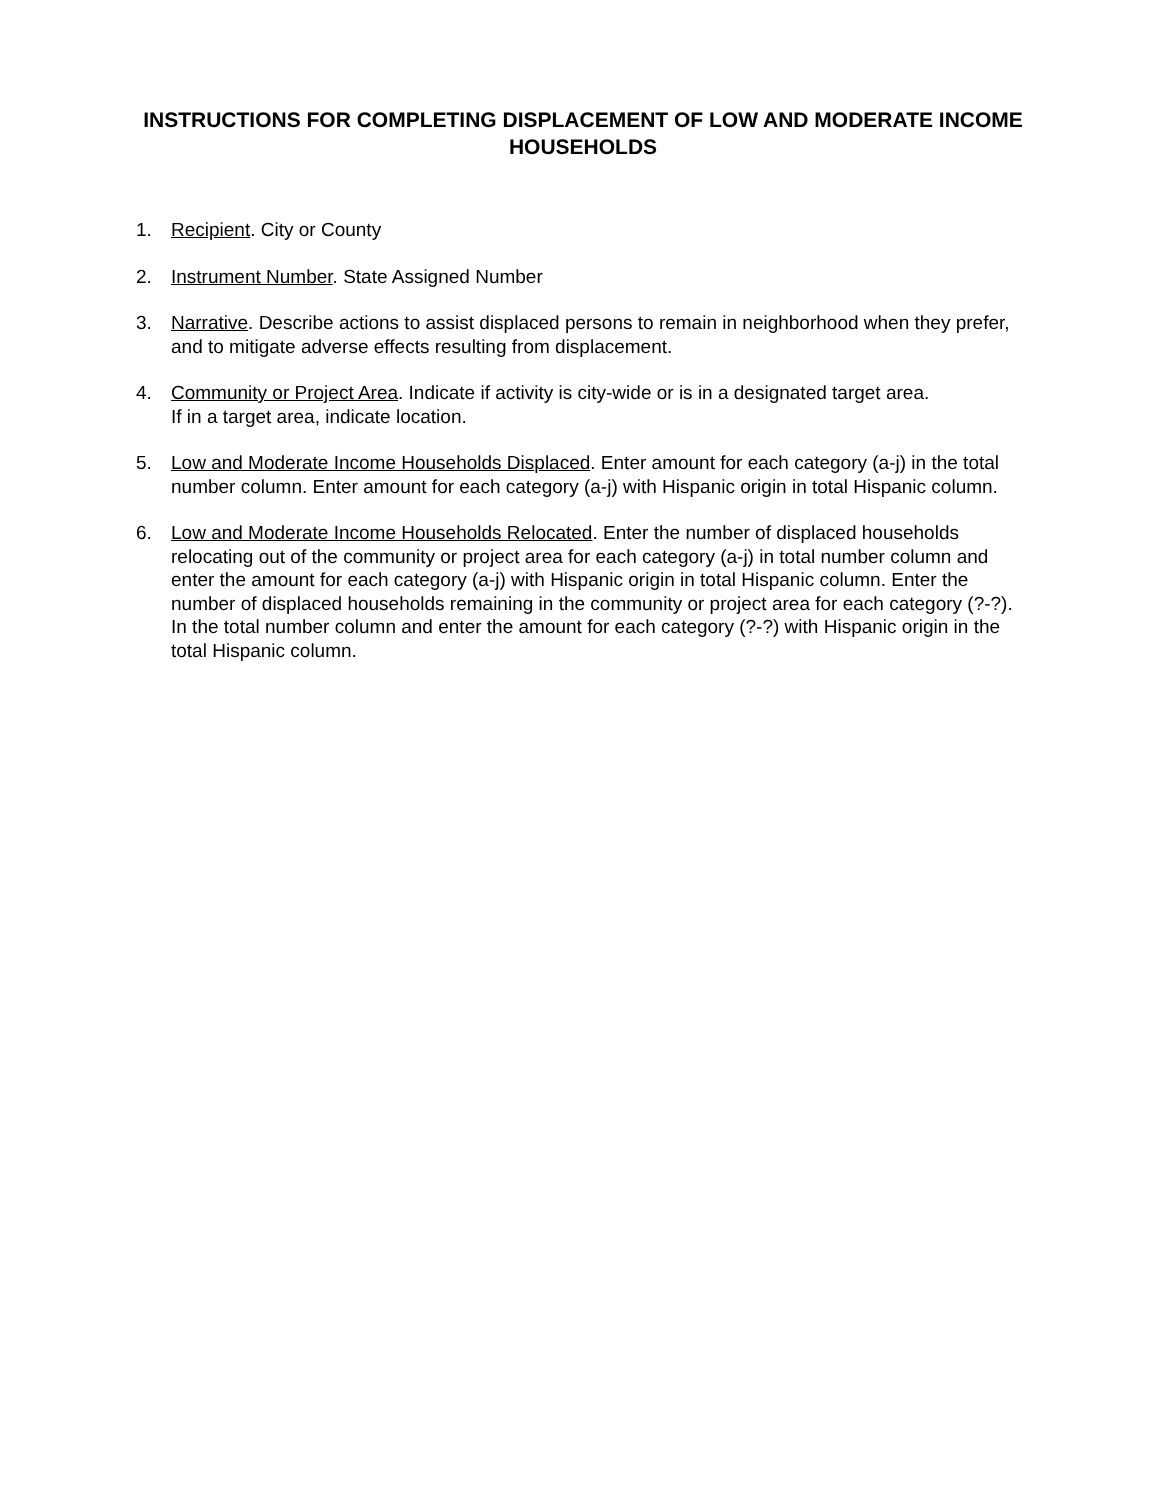INSTRUCTIONS FOR COMPLETING DISPLACEMENT OF LOW AND MODERATE INCOME HOUSEHOLDS
1. Recipient. City or County
2. Instrument Number. State Assigned Number
3. Narrative. Describe actions to assist displaced persons to remain in neighborhood when they prefer, and to mitigate adverse effects resulting from displacement.
4. Community or Project Area. Indicate if activity is city-wide or is in a designated target area.
If in a target area, indicate location.
5. Low and Moderate Income Households Displaced. Enter amount for each category (a-j) in the total number column. Enter amount for each category (a-j) with Hispanic origin in total Hispanic column.
6. Low and Moderate Income Households Relocated. Enter the number of displaced households relocating out of the community or project area for each category (a-j) in total number column and enter the amount for each category (a-j) with Hispanic origin in total Hispanic column. Enter the number of displaced households remaining in the community or project area for each category (?-?). In the total number column and enter the amount for each category (?-?) with Hispanic origin in the total Hispanic column.